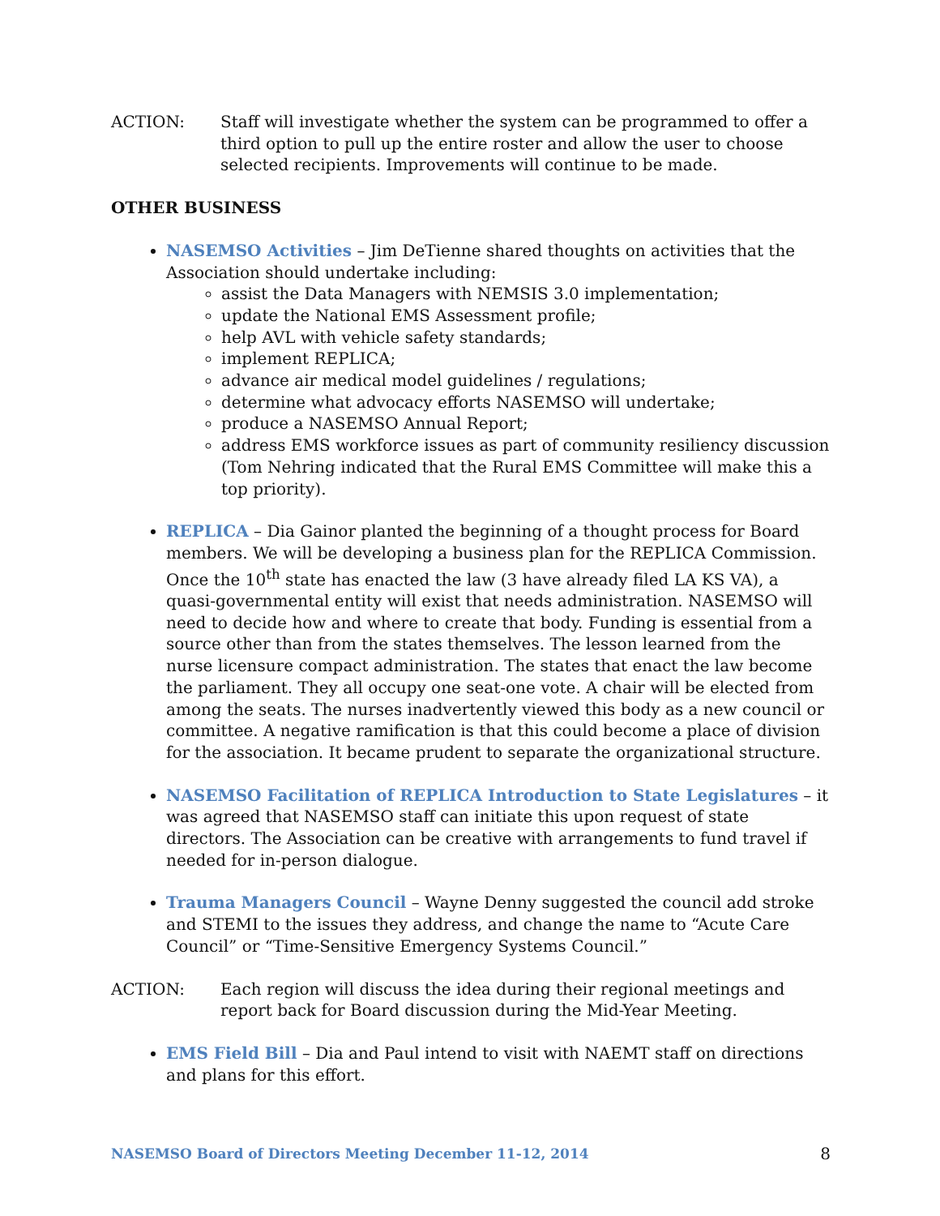ACTION: Staff will investigate whether the system can be programmed to offer a third option to pull up the entire roster and allow the user to choose selected recipients. Improvements will continue to be made.
OTHER BUSINESS
NASEMSO Activities – Jim DeTienne shared thoughts on activities that the Association should undertake including:
assist the Data Managers with NEMSIS 3.0 implementation;
update the National EMS Assessment profile;
help AVL with vehicle safety standards;
implement REPLICA;
advance air medical model guidelines / regulations;
determine what advocacy efforts NASEMSO will undertake;
produce a NASEMSO Annual Report;
address EMS workforce issues as part of community resiliency discussion (Tom Nehring indicated that the Rural EMS Committee will make this a top priority).
REPLICA – Dia Gainor planted the beginning of a thought process for Board members. We will be developing a business plan for the REPLICA Commission. Once the 10<sup>th</sup> state has enacted the law (3 have already filed LA KS VA), a quasi-governmental entity will exist that needs administration. NASEMSO will need to decide how and where to create that body. Funding is essential from a source other than from the states themselves. The lesson learned from the nurse licensure compact administration. The states that enact the law become the parliament. They all occupy one seat-one vote. A chair will be elected from among the seats. The nurses inadvertently viewed this body as a new council or committee. A negative ramification is that this could become a place of division for the association. It became prudent to separate the organizational structure.
NASEMSO Facilitation of REPLICA Introduction to State Legislatures – it was agreed that NASEMSO staff can initiate this upon request of state directors. The Association can be creative with arrangements to fund travel if needed for in-person dialogue.
Trauma Managers Council – Wayne Denny suggested the council add stroke and STEMI to the issues they address, and change the name to “Acute Care Council” or “Time-Sensitive Emergency Systems Council.”
ACTION: Each region will discuss the idea during their regional meetings and report back for Board discussion during the Mid-Year Meeting.
EMS Field Bill – Dia and Paul intend to visit with NAEMT staff on directions and plans for this effort.
NASEMSO Board of Directors Meeting December 11-12, 2014 8